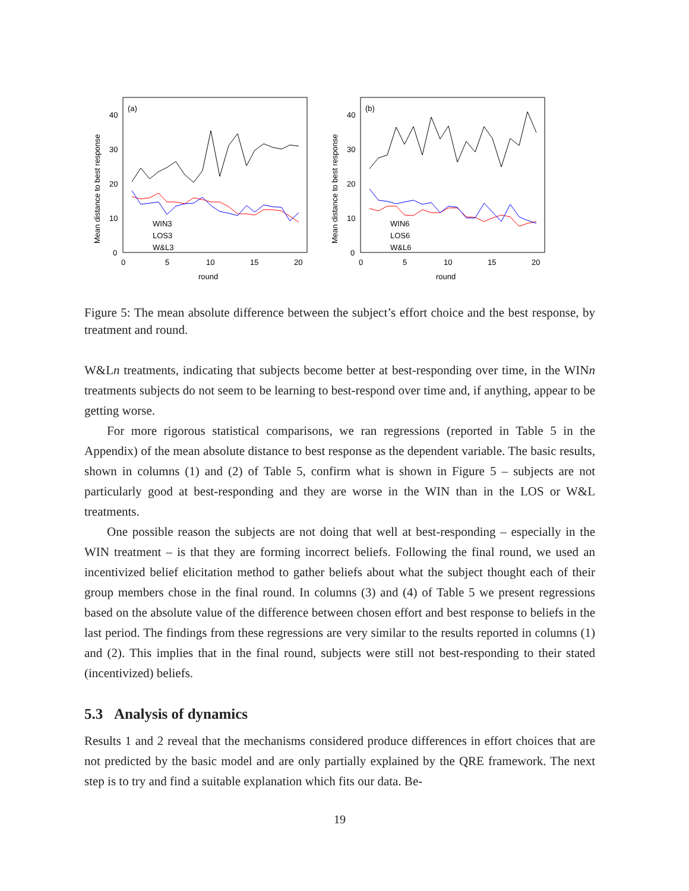(a)
Mean distance to best response
0
10
20
30
40
0
5
10
15
20
round
WIN3
LOS3
W&L3
(b)
Mean distance to best response
0
10
20
30
40
0
5
10
15
20
round
WIN6
LOS6
W&L6
Figure 5: The mean absolute difference between the subject’s effort choice and the best response, by treatment and round.
W&Ln treatments, indicating that subjects become better at best-responding over time, in the WINn treatments subjects do not seem to be learning to best-respond over time and, if anything, appear to be getting worse.
For more rigorous statistical comparisons, we ran regressions (reported in Table 5 in the Appendix) of the mean absolute distance to best response as the dependent variable. The basic results, shown in columns (1) and (2) of Table 5, confirm what is shown in Figure 5 – subjects are not particularly good at best-responding and they are worse in the WIN than in the LOS or W&L treatments.
One possible reason the subjects are not doing that well at best-responding – especially in the WIN treatment – is that they are forming incorrect beliefs. Following the final round, we used an incentivized belief elicitation method to gather beliefs about what the subject thought each of their group members chose in the final round. In columns (3) and (4) of Table 5 we present regressions based on the absolute value of the difference between chosen effort and best response to beliefs in the last period. The findings from these regressions are very similar to the results reported in columns (1) and (2). This implies that in the final round, subjects were still not best-responding to their stated (incentivized) beliefs.
5.3 Analysis of dynamics
Results 1 and 2 reveal that the mechanisms considered produce differences in effort choices that are not predicted by the basic model and are only partially explained by the QRE framework. The next step is to try and find a suitable explanation which fits our data. Be-
19